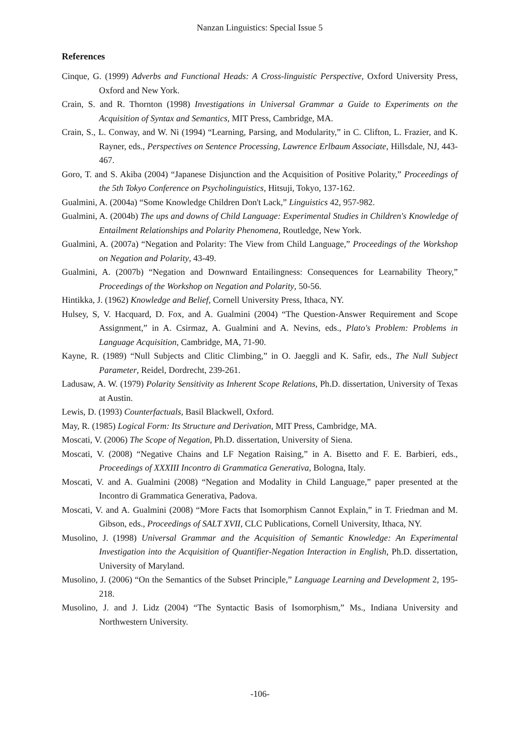Nanzan Linguistics: Special Issue 5
References
Cinque, G. (1999) Adverbs and Functional Heads: A Cross-linguistic Perspective, Oxford University Press, Oxford and New York.
Crain, S. and R. Thornton (1998) Investigations in Universal Grammar a Guide to Experiments on the Acquisition of Syntax and Semantics, MIT Press, Cambridge, MA.
Crain, S., L. Conway, and W. Ni (1994) “Learning, Parsing, and Modularity,” in C. Clifton, L. Frazier, and K. Rayner, eds., Perspectives on Sentence Processing, Lawrence Erlbaum Associate, Hillsdale, NJ, 443-467.
Goro, T. and S. Akiba (2004) “Japanese Disjunction and the Acquisition of Positive Polarity,” Proceedings of the 5th Tokyo Conference on Psycholinguistics, Hitsuji, Tokyo, 137-162.
Gualmini, A. (2004a) “Some Knowledge Children Don't Lack,” Linguistics 42, 957-982.
Gualmini, A. (2004b) The ups and downs of Child Language: Experimental Studies in Children's Knowledge of Entailment Relationships and Polarity Phenomena, Routledge, New York.
Gualmini, A. (2007a) “Negation and Polarity: The View from Child Language,” Proceedings of the Workshop on Negation and Polarity, 43-49.
Gualmini, A. (2007b) “Negation and Downward Entailingness: Consequences for Learnability Theory,” Proceedings of the Workshop on Negation and Polarity, 50-56.
Hintikka, J. (1962) Knowledge and Belief, Cornell University Press, Ithaca, NY.
Hulsey, S, V. Hacquard, D. Fox, and A. Gualmini (2004) “The Question-Answer Requirement and Scope Assignment,” in A. Csirmaz, A. Gualmini and A. Nevins, eds., Plato's Problem: Problems in Language Acquisition, Cambridge, MA, 71-90.
Kayne, R. (1989) “Null Subjects and Clitic Climbing,” in O. Jaeggli and K. Safir, eds., The Null Subject Parameter, Reidel, Dordrecht, 239-261.
Ladusaw, A. W. (1979) Polarity Sensitivity as Inherent Scope Relations, Ph.D. dissertation, University of Texas at Austin.
Lewis, D. (1993) Counterfactuals, Basil Blackwell, Oxford.
May, R. (1985) Logical Form: Its Structure and Derivation, MIT Press, Cambridge, MA.
Moscati, V. (2006) The Scope of Negation, Ph.D. dissertation, University of Siena.
Moscati, V. (2008) “Negative Chains and LF Negation Raising,” in A. Bisetto and F. E. Barbieri, eds., Proceedings of XXXIII Incontro di Grammatica Generativa, Bologna, Italy.
Moscati, V. and A. Gualmini (2008) “Negation and Modality in Child Language,” paper presented at the Incontro di Grammatica Generativa, Padova.
Moscati, V. and A. Gualmini (2008) “More Facts that Isomorphism Cannot Explain,” in T. Friedman and M. Gibson, eds., Proceedings of SALT XVII, CLC Publications, Cornell University, Ithaca, NY.
Musolino, J. (1998) Universal Grammar and the Acquisition of Semantic Knowledge: An Experimental Investigation into the Acquisition of Quantifier-Negation Interaction in English, Ph.D. dissertation, University of Maryland.
Musolino, J. (2006) “On the Semantics of the Subset Principle,” Language Learning and Development 2, 195-218.
Musolino, J. and J. Lidz (2004) “The Syntactic Basis of Isomorphism,” Ms., Indiana University and Northwestern University.
-106-